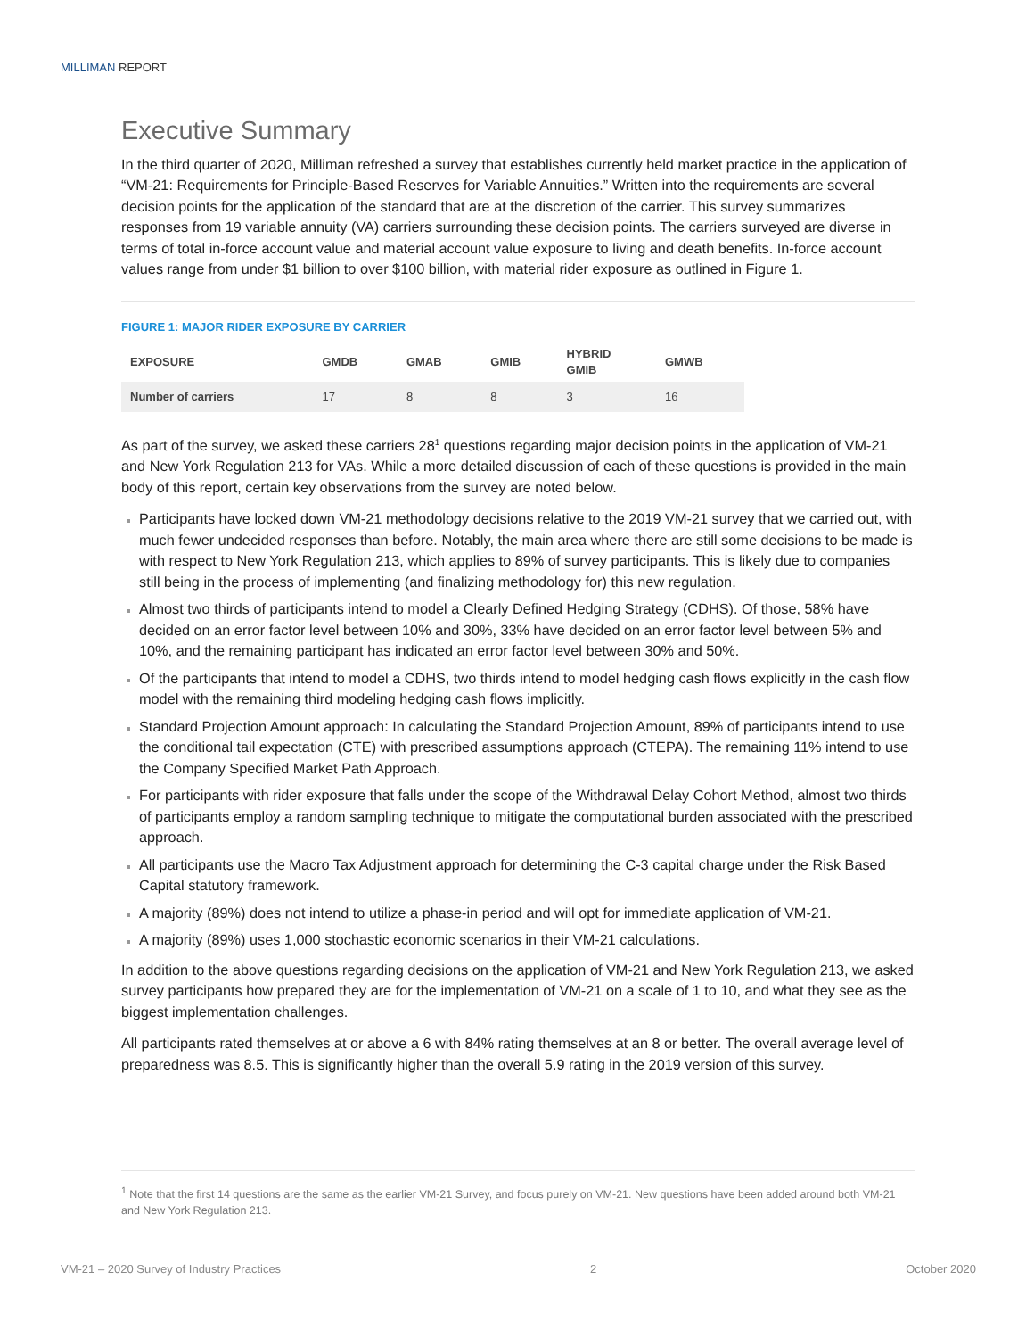MILLIMAN REPORT
Executive Summary
In the third quarter of 2020, Milliman refreshed a survey that establishes currently held market practice in the application of “VM-21: Requirements for Principle-Based Reserves for Variable Annuities.” Written into the requirements are several decision points for the application of the standard that are at the discretion of the carrier. This survey summarizes responses from 19 variable annuity (VA) carriers surrounding these decision points. The carriers surveyed are diverse in terms of total in-force account value and material account value exposure to living and death benefits. In-force account values range from under $1 billion to over $100 billion, with material rider exposure as outlined in Figure 1.
FIGURE 1: MAJOR RIDER EXPOSURE BY CARRIER
| EXPOSURE | GMDB | GMAB | GMIB | HYBRID GMIB | GMWB |
| --- | --- | --- | --- | --- | --- |
| Number of carriers | 17 | 8 | 8 | 3 | 16 |
As part of the survey, we asked these carriers 28<sup>1</sup> questions regarding major decision points in the application of VM-21 and New York Regulation 213 for VAs. While a more detailed discussion of each of these questions is provided in the main body of this report, certain key observations from the survey are noted below.
Participants have locked down VM-21 methodology decisions relative to the 2019 VM-21 survey that we carried out, with much fewer undecided responses than before. Notably, the main area where there are still some decisions to be made is with respect to New York Regulation 213, which applies to 89% of survey participants. This is likely due to companies still being in the process of implementing (and finalizing methodology for) this new regulation.
Almost two thirds of participants intend to model a Clearly Defined Hedging Strategy (CDHS). Of those, 58% have decided on an error factor level between 10% and 30%, 33% have decided on an error factor level between 5% and 10%, and the remaining participant has indicated an error factor level between 30% and 50%.
Of the participants that intend to model a CDHS, two thirds intend to model hedging cash flows explicitly in the cash flow model with the remaining third modeling hedging cash flows implicitly.
Standard Projection Amount approach: In calculating the Standard Projection Amount, 89% of participants intend to use the conditional tail expectation (CTE) with prescribed assumptions approach (CTEPA). The remaining 11% intend to use the Company Specified Market Path Approach.
For participants with rider exposure that falls under the scope of the Withdrawal Delay Cohort Method, almost two thirds of participants employ a random sampling technique to mitigate the computational burden associated with the prescribed approach.
All participants use the Macro Tax Adjustment approach for determining the C-3 capital charge under the Risk Based Capital statutory framework.
A majority (89%) does not intend to utilize a phase-in period and will opt for immediate application of VM-21.
A majority (89%) uses 1,000 stochastic economic scenarios in their VM-21 calculations.
In addition to the above questions regarding decisions on the application of VM-21 and New York Regulation 213, we asked survey participants how prepared they are for the implementation of VM-21 on a scale of 1 to 10, and what they see as the biggest implementation challenges.
All participants rated themselves at or above a 6 with 84% rating themselves at an 8 or better. The overall average level of preparedness was 8.5. This is significantly higher than the overall 5.9 rating in the 2019 version of this survey.
<sup>1</sup> Note that the first 14 questions are the same as the earlier VM-21 Survey, and focus purely on VM-21. New questions have been added around both VM-21 and New York Regulation 213.
VM-21 – 2020 Survey of Industry Practices 2 October 2020